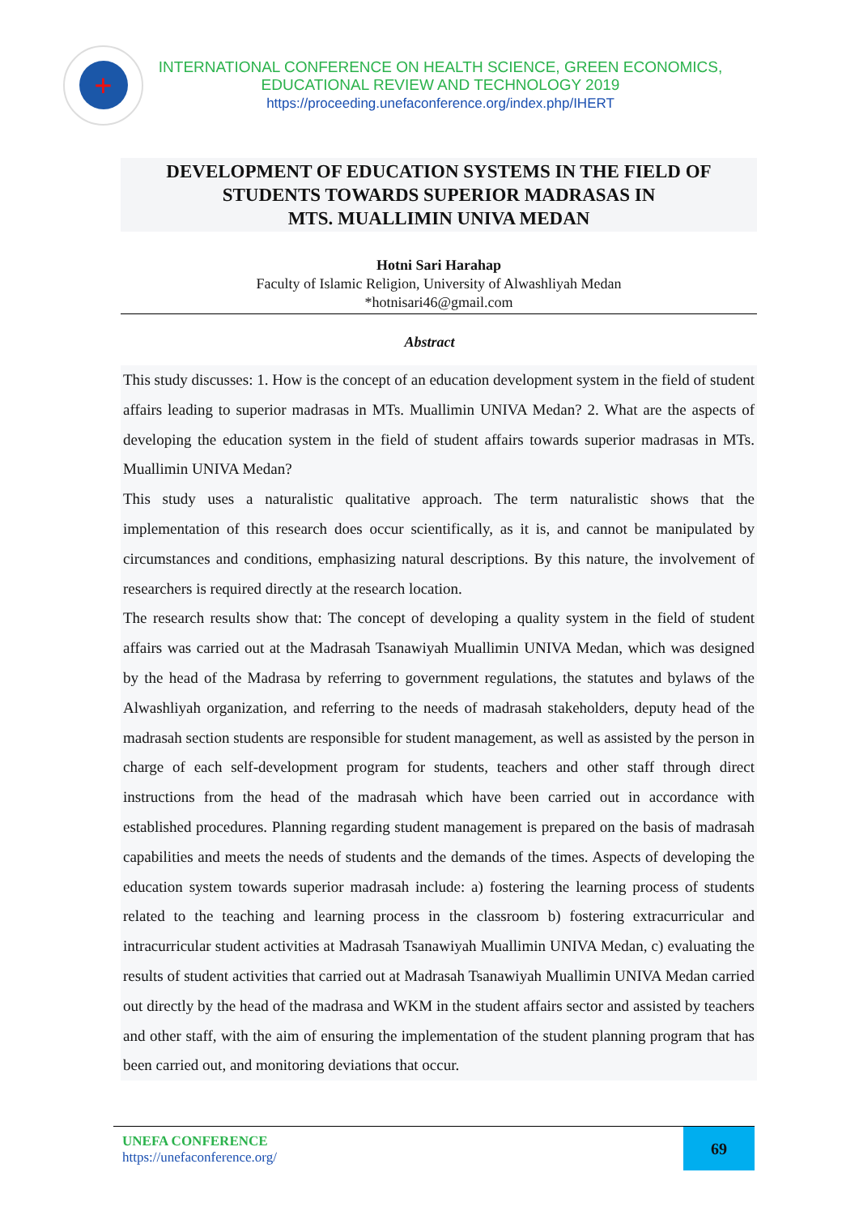+
INTERNATIONAL CONFERENCE ON HEALTH SCIENCE, GREEN ECONOMICS,
EDUCATIONAL REVIEW AND TECHNOLOGY 2019
https://proceeding.unefaconference.org/index.php/IHERT
DEVELOPMENT OF EDUCATION SYSTEMS IN THE FIELD OF
STUDENTS TOWARDS SUPERIOR MADRASAS IN
MTS. MUALLIMIN UNIVA MEDAN
Hotni Sari Harahap
Faculty of Islamic Religion, University of Alwashliyah Medan
*hotnisari46@gmail.com
Abstract
This study discusses: 1. How is the concept of an education development system in the field of student affairs leading to superior madrasas in MTs. Muallimin UNIVA Medan? 2. What are the aspects of developing the education system in the field of student affairs towards superior madrasas in MTs. Muallimin UNIVA Medan?
This study uses a naturalistic qualitative approach. The term naturalistic shows that the implementation of this research does occur scientifically, as it is, and cannot be manipulated by circumstances and conditions, emphasizing natural descriptions. By this nature, the involvement of researchers is required directly at the research location.
The research results show that: The concept of developing a quality system in the field of student affairs was carried out at the Madrasah Tsanawiyah Muallimin UNIVA Medan, which was designed by the head of the Madrasa by referring to government regulations, the statutes and bylaws of the Alwashliyah organization, and referring to the needs of madrasah stakeholders, deputy head of the madrasah section students are responsible for student management, as well as assisted by the person in charge of each self-development program for students, teachers and other staff through direct instructions from the head of the madrasah which have been carried out in accordance with established procedures. Planning regarding student management is prepared on the basis of madrasah capabilities and meets the needs of students and the demands of the times. Aspects of developing the education system towards superior madrasah include: a) fostering the learning process of students related to the teaching and learning process in the classroom b) fostering extracurricular and intracurricular student activities at Madrasah Tsanawiyah Muallimin UNIVA Medan, c) evaluating the results of student activities that carried out at Madrasah Tsanawiyah Muallimin UNIVA Medan carried out directly by the head of the madrasa and WKM in the student affairs sector and assisted by teachers and other staff, with the aim of ensuring the implementation of the student planning program that has been carried out, and monitoring deviations that occur.
UNEFA CONFERENCE
https://unefaconference.org/
69